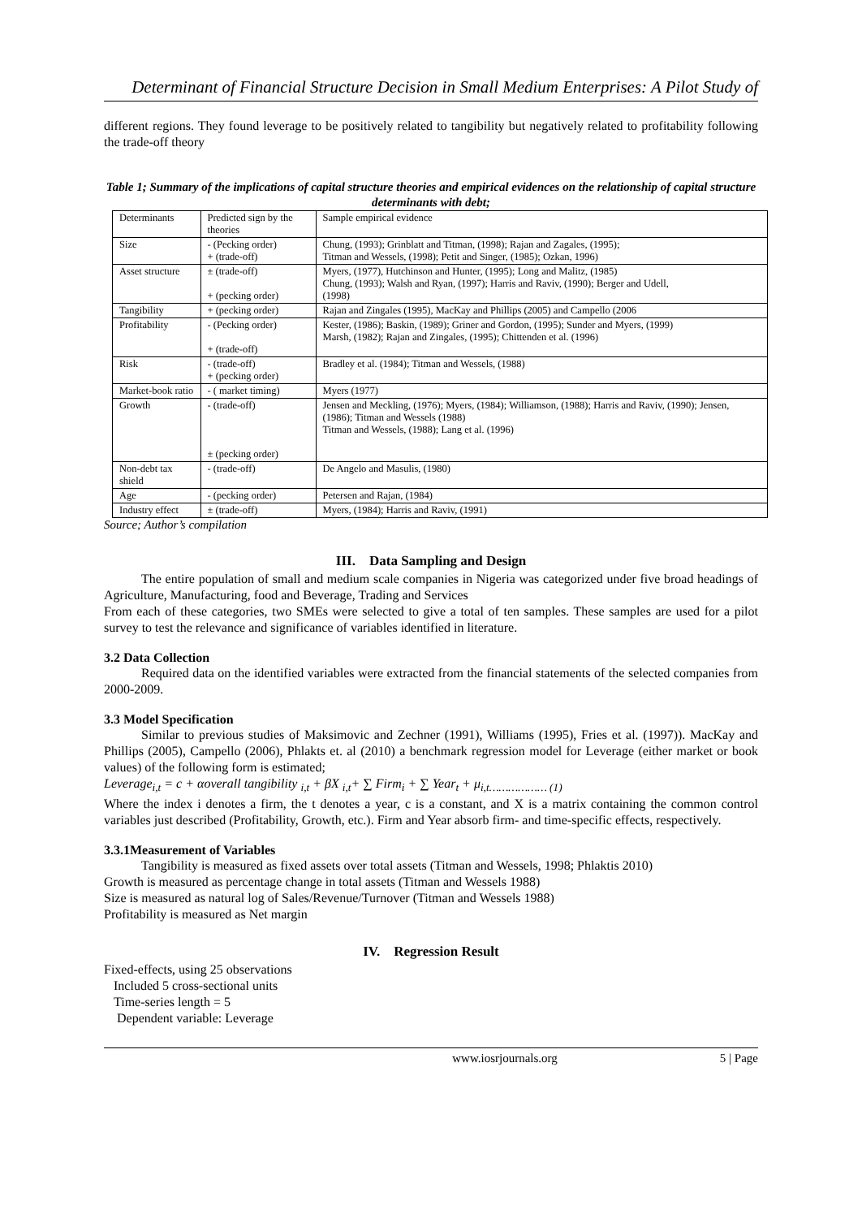Determinant of Financial Structure Decision in Small Medium Enterprises: A Pilot Study of
different regions. They found leverage to be positively related to tangibility but negatively related to profitability following the trade-off theory
Table 1; Summary of the implications of capital structure theories and empirical evidences on the relationship of capital structure determinants with debt;
| Determinants | Predicted sign by the theories | Sample empirical evidence |
| --- | --- | --- |
| Size | - (Pecking order) + (trade-off) | Chung, (1993); Grinblatt and Titman, (1998); Rajan and Zagales, (1995); Titman and Wessels, (1998); Petit and Singer, (1985); Ozkan, 1996) |
| Asset structure | ± (trade-off) + (pecking order) | Myers, (1977), Hutchinson and Hunter, (1995); Long and Malitz, (1985) Chung, (1993); Walsh and Ryan, (1997); Harris and Raviv, (1990); Berger and Udell, (1998) |
| Tangibility | + (pecking order) | Rajan and Zingales (1995), MacKay and Phillips (2005) and Campello (2006 |
| Profitability | - (Pecking order) + (trade-off) | Kester, (1986); Baskin, (1989); Griner and Gordon, (1995); Sunder and Myers, (1999) Marsh, (1982); Rajan and Zingales, (1995); Chittenden et al. (1996) |
| Risk | - (trade-off) + (pecking order) | Bradley et al. (1984); Titman and Wessels, (1988) |
| Market-book ratio | - ( market timing) | Myers (1977) |
| Growth | - (trade-off) ± (pecking order) | Jensen and Meckling, (1976); Myers, (1984); Williamson, (1988); Harris and Raviv, (1990); Jensen, (1986); Titman and Wessels (1988) Titman and Wessels, (1988); Lang et al. (1996) |
| Non-debt tax shield | - (trade-off) | De Angelo and Masulis, (1980) |
| Age | - (pecking order) | Petersen and Rajan, (1984) |
| Industry effect | ± (trade-off) | Myers, (1984); Harris and Raviv, (1991) |
Source; Author’s compilation
III. Data Sampling and Design
The entire population of small and medium scale companies in Nigeria was categorized under five broad headings of Agriculture, Manufacturing, food and Beverage, Trading and Services
From each of these categories, two SMEs were selected to give a total of ten samples. These samples are used for a pilot survey to test the relevance and significance of variables identified in literature.
3.2 Data Collection
Required data on the identified variables were extracted from the financial statements of the selected companies from 2000-2009.
3.3 Model Specification
Similar to previous studies of Maksimovic and Zechner (1991), Williams (1995), Fries et al. (1997)). MacKay and Phillips (2005), Campello (2006), Phlakts et. al (2010) a benchmark regression model for Leverage (either market or book values) of the following form is estimated;
Leverage<sub>i,t</sub> = c + αoverall tangibility <sub>i,t</sub> + βX <sub>i,t</sub>+ ∑ Firm<sub>i</sub> + ∑ Year<sub>t</sub> + μ<sub>i,t……………… (1)</sub>
Where the index i denotes a firm, the t denotes a year, c is a constant, and X is a matrix containing the common control variables just described (Profitability, Growth, etc.). Firm and Year absorb firm- and time-specific effects, respectively.
3.3.1Measurement of Variables
Tangibility is measured as fixed assets over total assets (Titman and Wessels, 1998; Phlaktis 2010)
Growth is measured as percentage change in total assets (Titman and Wessels 1988)
Size is measured as natural log of Sales/Revenue/Turnover (Titman and Wessels 1988)
Profitability is measured as Net margin
IV. Regression Result
Fixed-effects, using 25 observations
Included 5 cross-sectional units
Time-series length = 5
Dependent variable: Leverage
www.iosrjournals.org 5 | Page